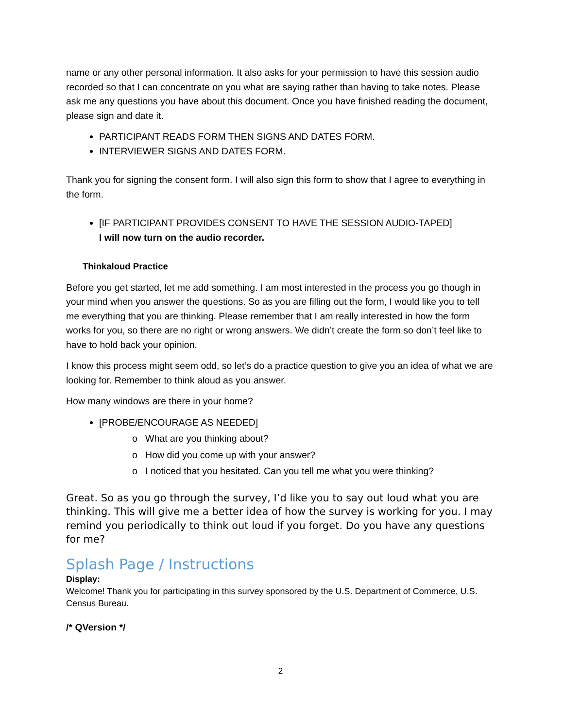name or any other personal information. It also asks for your permission to have this session audio recorded so that I can concentrate on you what are saying rather than having to take notes. Please ask me any questions you have about this document. Once you have finished reading the document, please sign and date it.
PARTICIPANT READS FORM THEN SIGNS AND DATES FORM.
INTERVIEWER SIGNS AND DATES FORM.
Thank you for signing the consent form. I will also sign this form to show that I agree to everything in the form.
[IF PARTICIPANT PROVIDES CONSENT TO HAVE THE SESSION AUDIO-TAPED]
I will now turn on the audio recorder.
Thinkaloud Practice
Before you get started, let me add something. I am most interested in the process you go though in your mind when you answer the questions. So as you are filling out the form, I would like you to tell me everything that you are thinking. Please remember that I am really interested in how the form works for you, so there are no right or wrong answers. We didn’t create the form so don’t feel like to have to hold back your opinion.
I know this process might seem odd, so let’s do a practice question to give you an idea of what we are looking for. Remember to think aloud as you answer.
How many windows are there in your home?
[PROBE/ENCOURAGE AS NEEDED]
o What are you thinking about?
o How did you come up with your answer?
o I noticed that you hesitated. Can you tell me what you were thinking?
Great. So as you go through the survey, I’d like you to say out loud what you are thinking. This will give me a better idea of how the survey is working for you. I may remind you periodically to think out loud if you forget. Do you have any questions for me?
Splash Page / Instructions
Display:
Welcome! Thank you for participating in this survey sponsored by the U.S. Department of Commerce, U.S. Census Bureau.
/* QVersion */
2